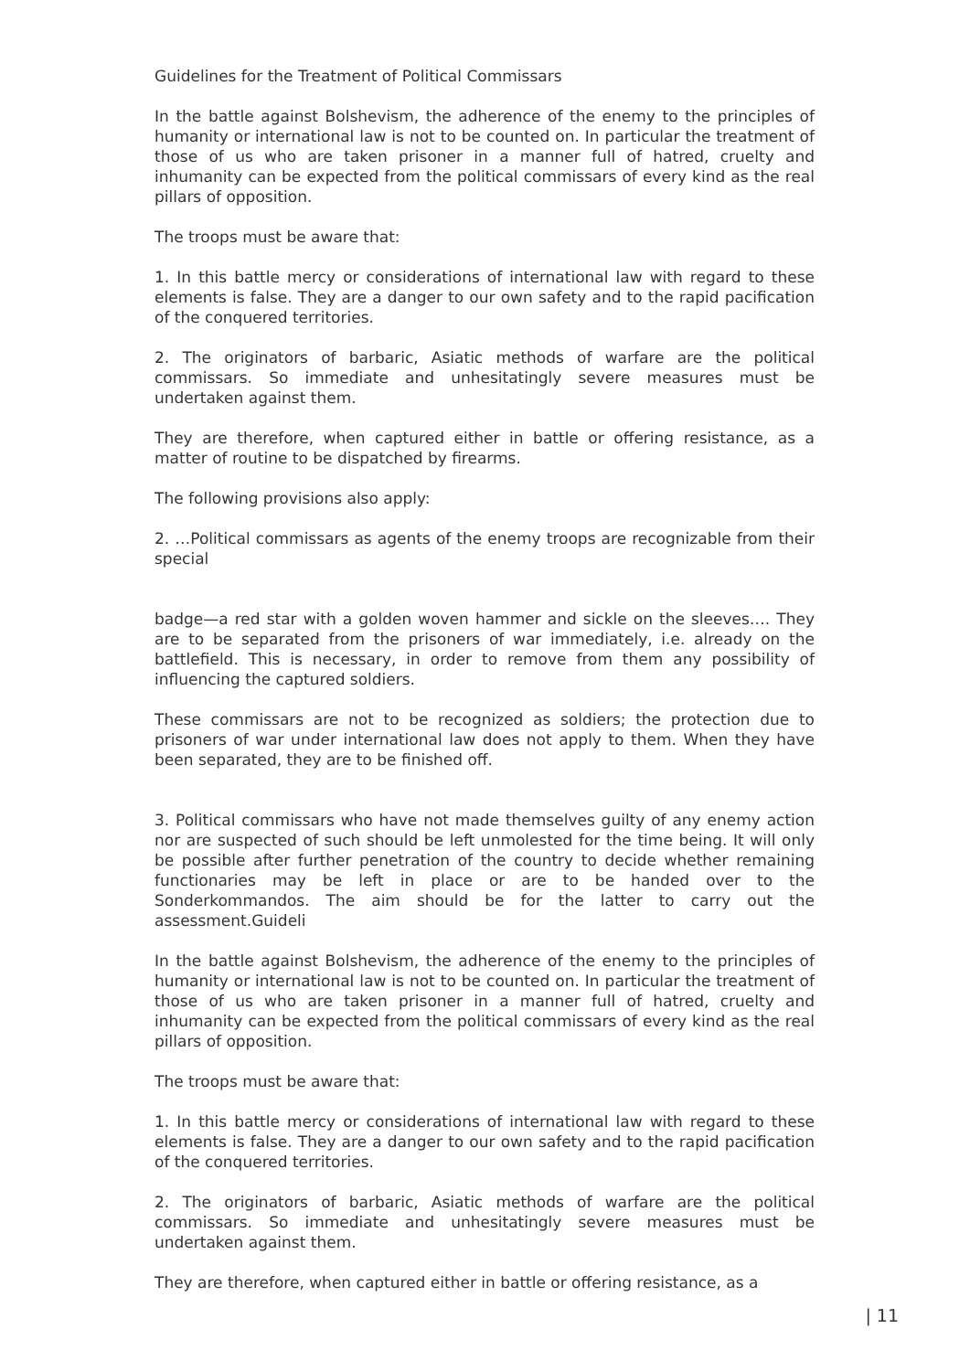Guidelines for the Treatment of Political Commissars
In the battle against Bolshevism, the adherence of the enemy to the principles of humanity or international law is not to be counted on. In particular the treatment of those of us who are taken prisoner in a manner full of hatred, cruelty and inhumanity can be expected from the political commissars of every kind as the real pillars of opposition.
The troops must be aware that:
1. In this battle mercy or considerations of international law with regard to these elements is false. They are a danger to our own safety and to the rapid pacification of the conquered territories.
2. The originators of barbaric, Asiatic methods of warfare are the political commissars. So immediate and unhesitatingly severe measures must be undertaken against them.
They are therefore, when captured either in battle or offering resistance, as a matter of routine to be dispatched by firearms.
The following provisions also apply:
2. …Political commissars as agents of the enemy troops are recognizable from their special
badge—a red star with a golden woven hammer and sickle on the sleeves…. They are to be separated from the prisoners of war immediately, i.e. already on the battlefield. This is necessary, in order to remove from them any possibility of influencing the captured soldiers.
These commissars are not to be recognized as soldiers; the protection due to prisoners of war under international law does not apply to them. When they have been separated, they are to be finished off.
3. Political commissars who have not made themselves guilty of any enemy action nor are suspected of such should be left unmolested for the time being. It will only be possible after further penetration of the country to decide whether remaining functionaries may be left in place or are to be handed over to the Sonderkommandos. The aim should be for the latter to carry out the assessment.Guideli
In the battle against Bolshevism, the adherence of the enemy to the principles of humanity or international law is not to be counted on. In particular the treatment of those of us who are taken prisoner in a manner full of hatred, cruelty and inhumanity can be expected from the political commissars of every kind as the real pillars of opposition.
The troops must be aware that:
1. In this battle mercy or considerations of international law with regard to these elements is false. They are a danger to our own safety and to the rapid pacification of the conquered territories.
2. The originators of barbaric, Asiatic methods of warfare are the political commissars. So immediate and unhesitatingly severe measures must be undertaken against them.
They are therefore, when captured either in battle or offering resistance, as a
| 11